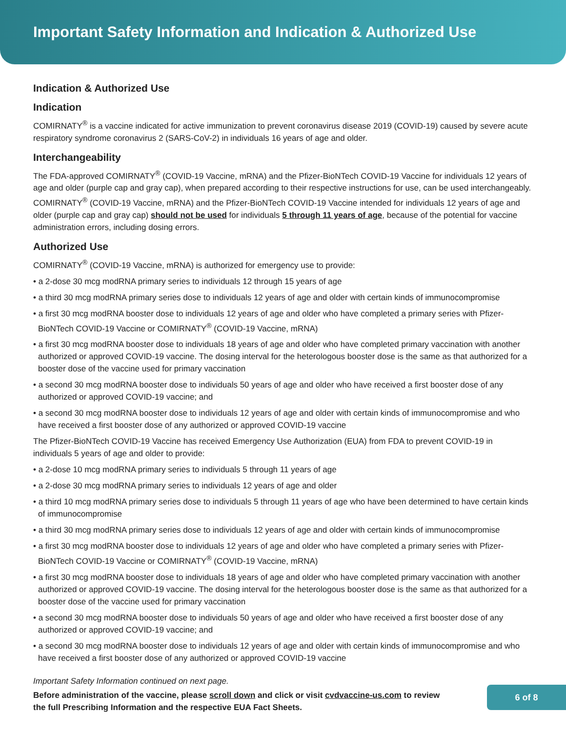Important Safety Information and Indication & Authorized Use
Indication & Authorized Use
Indication
COMIRNATY<sup>®</sup> is a vaccine indicated for active immunization to prevent coronavirus disease 2019 (COVID-19) caused by severe acute respiratory syndrome coronavirus 2 (SARS-CoV-2) in individuals 16 years of age and older.
Interchangeability
The FDA-approved COMIRNATY<sup>®</sup> (COVID-19 Vaccine, mRNA) and the Pfizer-BioNTech COVID-19 Vaccine for individuals 12 years of age and older (purple cap and gray cap), when prepared according to their respective instructions for use, can be used interchangeably. COMIRNATY<sup>®</sup> (COVID-19 Vaccine, mRNA) and the Pfizer-BioNTech COVID-19 Vaccine intended for individuals 12 years of age and older (purple cap and gray cap) should not be used for individuals 5 through 11 years of age, because of the potential for vaccine administration errors, including dosing errors.
Authorized Use
COMIRNATY<sup>®</sup> (COVID-19 Vaccine, mRNA) is authorized for emergency use to provide:
• a 2-dose 30 mcg modRNA primary series to individuals 12 through 15 years of age
• a third 30 mcg modRNA primary series dose to individuals 12 years of age and older with certain kinds of immunocompromise
• a first 30 mcg modRNA booster dose to individuals 12 years of age and older who have completed a primary series with Pfizer-BioNTech COVID-19 Vaccine or COMIRNATY<sup>®</sup> (COVID-19 Vaccine, mRNA)
• a first 30 mcg modRNA booster dose to individuals 18 years of age and older who have completed primary vaccination with another authorized or approved COVID-19 vaccine. The dosing interval for the heterologous booster dose is the same as that authorized for a booster dose of the vaccine used for primary vaccination
• a second 30 mcg modRNA booster dose to individuals 50 years of age and older who have received a first booster dose of any authorized or approved COVID-19 vaccine; and
• a second 30 mcg modRNA booster dose to individuals 12 years of age and older with certain kinds of immunocompromise and who have received a first booster dose of any authorized or approved COVID-19 vaccine
The Pfizer-BioNTech COVID-19 Vaccine has received Emergency Use Authorization (EUA) from FDA to prevent COVID-19 in individuals 5 years of age and older to provide:
• a 2-dose 10 mcg modRNA primary series to individuals 5 through 11 years of age
• a 2-dose 30 mcg modRNA primary series to individuals 12 years of age and older
• a third 10 mcg modRNA primary series dose to individuals 5 through 11 years of age who have been determined to have certain kinds of immunocompromise
• a third 30 mcg modRNA primary series dose to individuals 12 years of age and older with certain kinds of immunocompromise
• a first 30 mcg modRNA booster dose to individuals 12 years of age and older who have completed a primary series with Pfizer-BioNTech COVID-19 Vaccine or COMIRNATY<sup>®</sup> (COVID-19 Vaccine, mRNA)
• a first 30 mcg modRNA booster dose to individuals 18 years of age and older who have completed primary vaccination with another authorized or approved COVID-19 vaccine. The dosing interval for the heterologous booster dose is the same as that authorized for a booster dose of the vaccine used for primary vaccination
• a second 30 mcg modRNA booster dose to individuals 50 years of age and older who have received a first booster dose of any authorized or approved COVID-19 vaccine; and
• a second 30 mcg modRNA booster dose to individuals 12 years of age and older with certain kinds of immunocompromise and who have received a first booster dose of any authorized or approved COVID-19 vaccine
Important Safety Information continued on next page.
Before administration of the vaccine, please scroll down and click or visit cvdvaccine-us.com to review the full Prescribing Information and the respective EUA Fact Sheets.
6 of 8